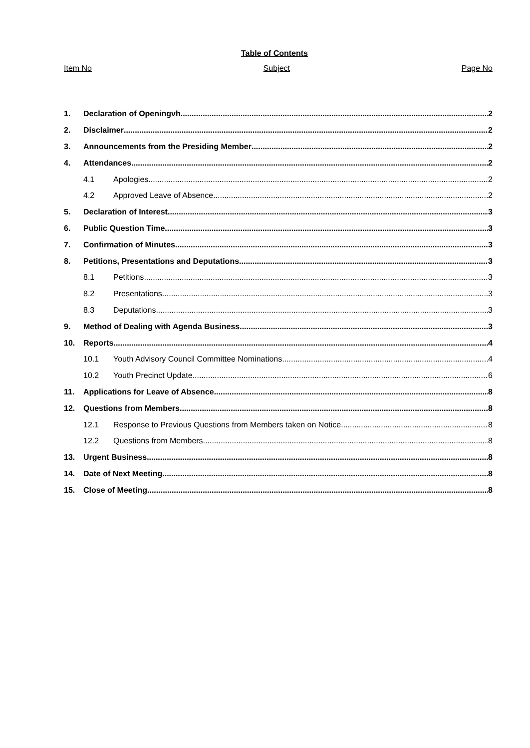Table of Contents
Item No Subject Page No
1. Declaration of Openingvh 2
2. Disclaimer 2
3. Announcements from the Presiding Member 2
4. Attendances 2
4.1 Apologies 2
4.2 Approved Leave of Absence 2
5. Declaration of Interest 3
6. Public Question Time 3
7. Confirmation of Minutes 3
8. Petitions, Presentations and Deputations 3
8.1 Petitions 3
8.2 Presentations 3
8.3 Deputations 3
9. Method of Dealing with Agenda Business 3
10. Reports 4
10.1 Youth Advisory Council Committee Nominations 4
10.2 Youth Precinct Update 6
11. Applications for Leave of Absence 8
12. Questions from Members 8
12.1 Response to Previous Questions from Members taken on Notice 8
12.2 Questions from Members 8
13. Urgent Business 8
14. Date of Next Meeting 8
15. Close of Meeting 8